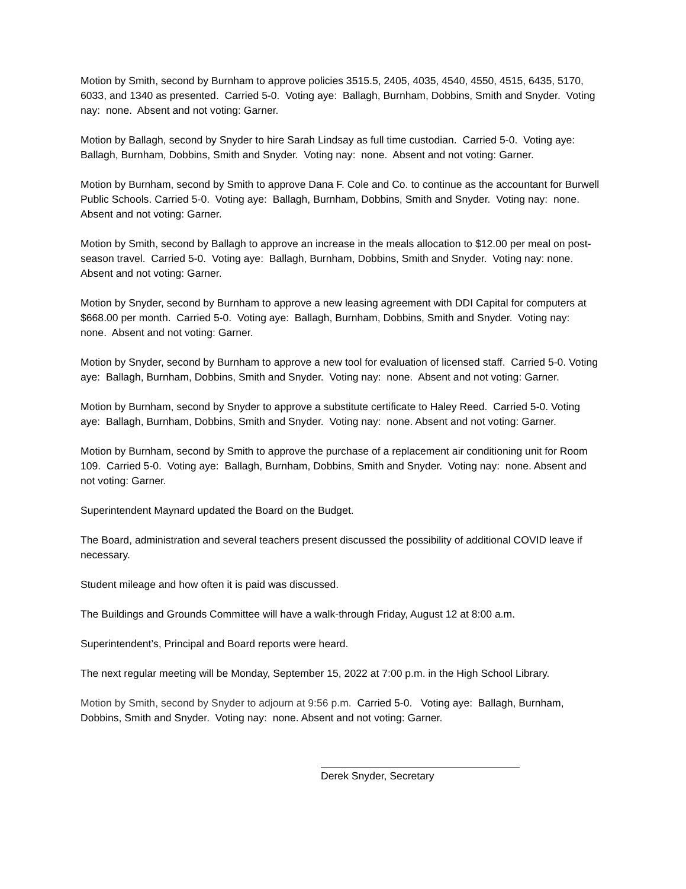Motion by Smith, second by Burnham to approve policies 3515.5, 2405, 4035, 4540, 4550, 4515, 6435, 5170, 6033, and 1340 as presented. Carried 5-0. Voting aye: Ballagh, Burnham, Dobbins, Smith and Snyder. Voting nay: none. Absent and not voting: Garner.
Motion by Ballagh, second by Snyder to hire Sarah Lindsay as full time custodian. Carried 5-0. Voting aye: Ballagh, Burnham, Dobbins, Smith and Snyder. Voting nay: none. Absent and not voting: Garner.
Motion by Burnham, second by Smith to approve Dana F. Cole and Co. to continue as the accountant for Burwell Public Schools. Carried 5-0. Voting aye: Ballagh, Burnham, Dobbins, Smith and Snyder. Voting nay: none. Absent and not voting: Garner.
Motion by Smith, second by Ballagh to approve an increase in the meals allocation to $12.00 per meal on post-season travel. Carried 5-0. Voting aye: Ballagh, Burnham, Dobbins, Smith and Snyder. Voting nay: none. Absent and not voting: Garner.
Motion by Snyder, second by Burnham to approve a new leasing agreement with DDI Capital for computers at $668.00 per month. Carried 5-0. Voting aye: Ballagh, Burnham, Dobbins, Smith and Snyder. Voting nay: none. Absent and not voting: Garner.
Motion by Snyder, second by Burnham to approve a new tool for evaluation of licensed staff. Carried 5-0. Voting aye: Ballagh, Burnham, Dobbins, Smith and Snyder. Voting nay: none. Absent and not voting: Garner.
Motion by Burnham, second by Snyder to approve a substitute certificate to Haley Reed. Carried 5-0. Voting aye: Ballagh, Burnham, Dobbins, Smith and Snyder. Voting nay: none. Absent and not voting: Garner.
Motion by Burnham, second by Smith to approve the purchase of a replacement air conditioning unit for Room 109. Carried 5-0. Voting aye: Ballagh, Burnham, Dobbins, Smith and Snyder. Voting nay: none. Absent and not voting: Garner.
Superintendent Maynard updated the Board on the Budget.
The Board, administration and several teachers present discussed the possibility of additional COVID leave if necessary.
Student mileage and how often it is paid was discussed.
The Buildings and Grounds Committee will have a walk-through Friday, August 12 at 8:00 a.m.
Superintendent’s, Principal and Board reports were heard.
The next regular meeting will be Monday, September 15, 2022 at 7:00 p.m. in the High School Library.
Motion by Smith, second by Snyder to adjourn at 9:56 p.m. Carried 5-0. Voting aye: Ballagh, Burnham, Dobbins, Smith and Snyder. Voting nay: none. Absent and not voting: Garner.
Derek Snyder, Secretary